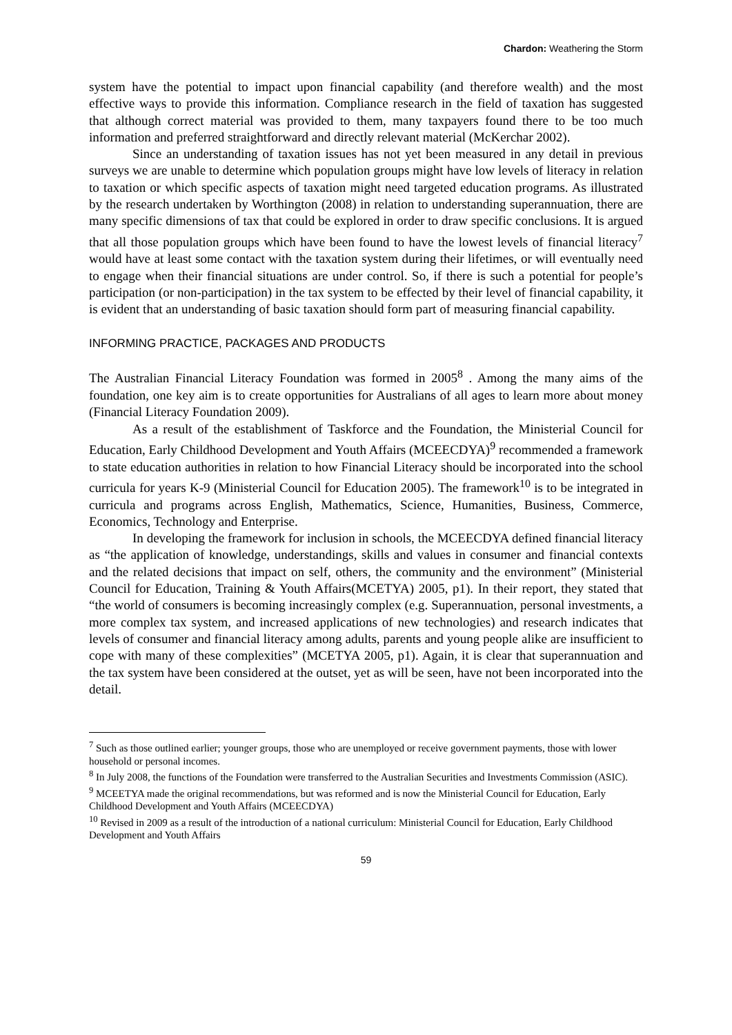Chardon: Weathering the Storm
system have the potential to impact upon financial capability (and therefore wealth) and the most effective ways to provide this information. Compliance research in the field of taxation has suggested that although correct material was provided to them, many taxpayers found there to be too much information and preferred straightforward and directly relevant material (McKerchar 2002).
Since an understanding of taxation issues has not yet been measured in any detail in previous surveys we are unable to determine which population groups might have low levels of literacy in relation to taxation or which specific aspects of taxation might need targeted education programs. As illustrated by the research undertaken by Worthington (2008) in relation to understanding superannuation, there are many specific dimensions of tax that could be explored in order to draw specific conclusions. It is argued that all those population groups which have been found to have the lowest levels of financial literacy<sup>7</sup> would have at least some contact with the taxation system during their lifetimes, or will eventually need to engage when their financial situations are under control. So, if there is such a potential for people’s participation (or non-participation) in the tax system to be effected by their level of financial capability, it is evident that an understanding of basic taxation should form part of measuring financial capability.
INFORMING PRACTICE, PACKAGES AND PRODUCTS
The Australian Financial Literacy Foundation was formed in 2005<sup>8</sup> . Among the many aims of the foundation, one key aim is to create opportunities for Australians of all ages to learn more about money (Financial Literacy Foundation 2009).
As a result of the establishment of Taskforce and the Foundation, the Ministerial Council for Education, Early Childhood Development and Youth Affairs (MCEECDYA)<sup>9</sup> recommended a framework to state education authorities in relation to how Financial Literacy should be incorporated into the school curricula for years K-9 (Ministerial Council for Education 2005). The framework<sup>10</sup> is to be integrated in curricula and programs across English, Mathematics, Science, Humanities, Business, Commerce, Economics, Technology and Enterprise.
In developing the framework for inclusion in schools, the MCEECDYA defined financial literacy as “the application of knowledge, understandings, skills and values in consumer and financial contexts and the related decisions that impact on self, others, the community and the environment” (Ministerial Council for Education, Training & Youth Affairs(MCETYA) 2005, p1). In their report, they stated that “the world of consumers is becoming increasingly complex (e.g. Superannuation, personal investments, a more complex tax system, and increased applications of new technologies) and research indicates that levels of consumer and financial literacy among adults, parents and young people alike are insufficient to cope with many of these complexities” (MCETYA 2005, p1). Again, it is clear that superannuation and the tax system have been considered at the outset, yet as will be seen, have not been incorporated into the detail.
<sup>7</sup> Such as those outlined earlier; younger groups, those who are unemployed or receive government payments, those with lower household or personal incomes.
<sup>8</sup> In July 2008, the functions of the Foundation were transferred to the Australian Securities and Investments Commission (ASIC).
<sup>9</sup> MCEETYA made the original recommendations, but was reformed and is now the Ministerial Council for Education, Early Childhood Development and Youth Affairs (MCEECDYA)
<sup>10</sup> Revised in 2009 as a result of the introduction of a national curriculum: Ministerial Council for Education, Early Childhood Development and Youth Affairs
59